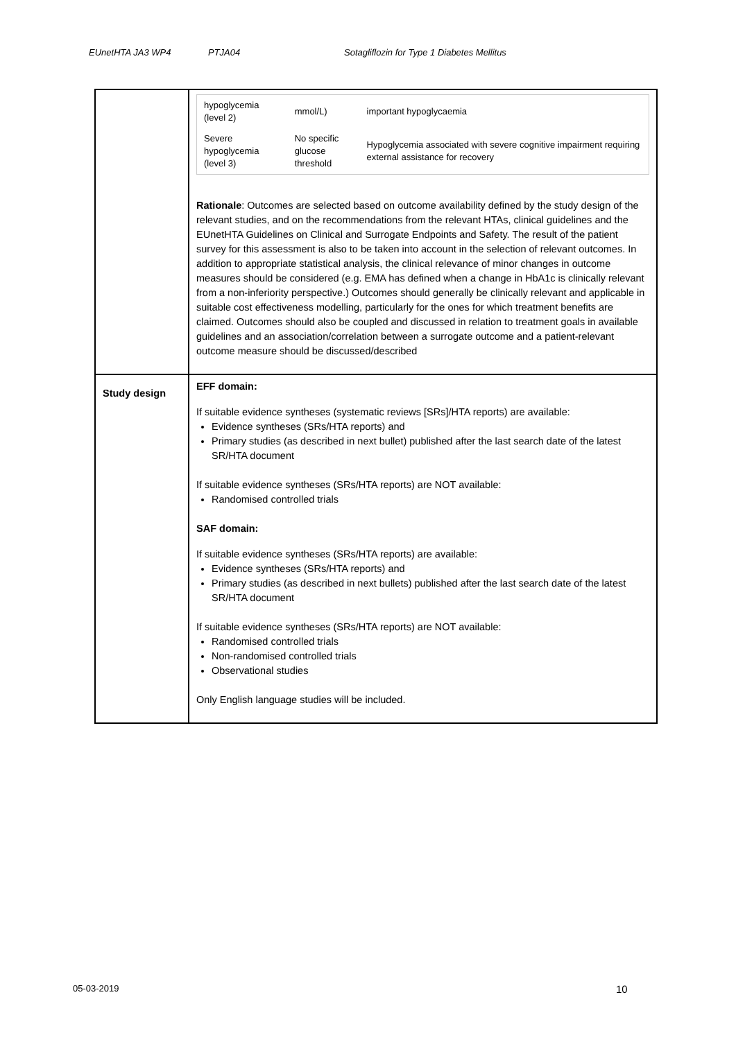EUnetHTA JA3 WP4 PTJA04 Sotagliflozin for Type 1 Diabetes Mellitus
| | / hypoglycemia (level 2) / mmol/L) / important hypoglycaemia / / Severe hypoglycemia (level 3) / No specific glucose threshold / Hypoglycemia associated with severe cognitive impairment requiring external assistance for recovery / Rationale : Outcomes are selected based on outcome availability defined by the study design of the relevant studies, and on the recommendations from the relevant HTAs, clinical guidelines and the EUnetHTA Guidelines on Clinical and Surrogate Endpoints and Safety. The result of the patient survey for this assessment is also to be taken into account in the selection of relevant outcomes. In addition to appropriate statistical analysis, the clinical relevance of minor changes in outcome measures should be considered (e.g. EMA has defined when a change in HbA1c is clinically relevant from a non-inferiority perspective.) Outcomes should generally be clinically relevant and applicable in suitable cost effectiveness modelling, particularly for the ones for which treatment benefits are claimed. Outcomes should also be coupled and discussed in relation to treatment goals in available guidelines and an association/correlation between a surrogate outcome and a patient-relevant outcome measure should be discussed/described |
| Study design | EFF domain: If suitable evidence syntheses (systematic reviews [SRs]/HTA reports) are available: Evidence syntheses (SRs/HTA reports) and Primary studies (as described in next bullet) published after the last search date of the latest SR/HTA document If suitable evidence syntheses (SRs/HTA reports) are NOT available: Randomised controlled trials SAF domain: If suitable evidence syntheses (SRs/HTA reports) are available: Evidence syntheses (SRs/HTA reports) and Primary studies (as described in next bullets) published after the last search date of the latest SR/HTA document If suitable evidence syntheses (SRs/HTA reports) are NOT available: Randomised controlled trials Non-randomised controlled trials Observational studies Only English language studies will be included. |
05-03-2019 10